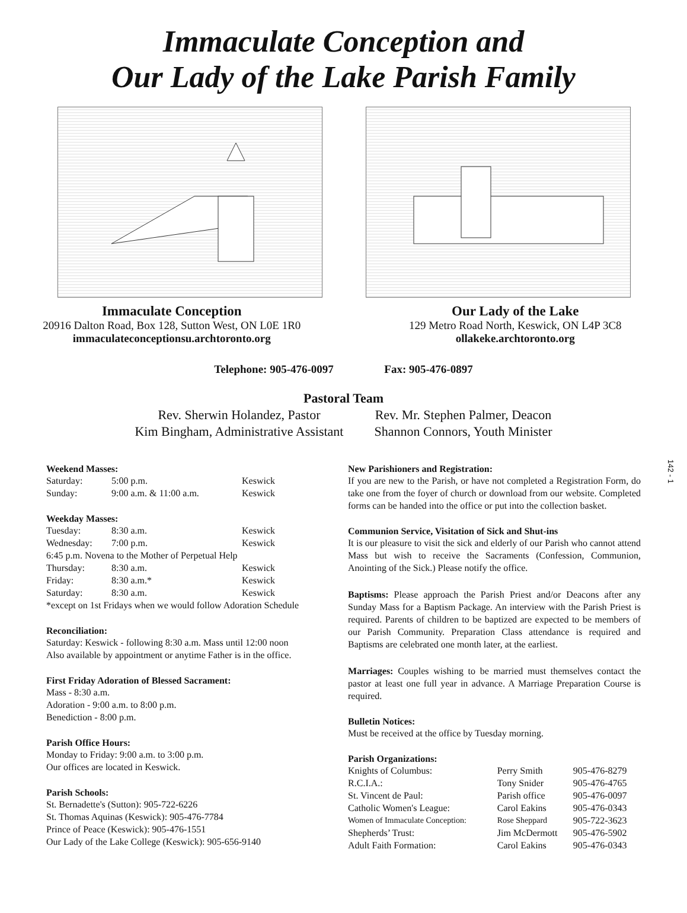Immaculate Conception and
Our Lady of the Lake Parish Family
Immaculate Conception
20916 Dalton Road, Box 128, Sutton West, ON L0E 1R0
immaculateconceptionsu.archtoronto.org
Our Lady of the Lake
129 Metro Road North, Keswick, ON L4P 3C8
ollakeke.archtoronto.org
Telephone: 905-476-0097 Fax: 905-476-0897
Pastoral Team
| Rev. Sherwin Holandez, Pastor | Rev. Mr. Stephen Palmer, Deacon |
| Kim Bingham, Administrative Assistant | Shannon Connors, Youth Minister |
Weekend Masses:
| Saturday: | 5:00 p.m. | Keswick |
| Sunday: | 9:00 a.m. & 11:00 a.m. | Keswick |
Weekday Masses:
| Tuesday: | 8:30 a.m. | Keswick |
| Wednesday: | 7:00 p.m. | Keswick |
| 6:45 p.m. Novena to the Mother of Perpetual Help | | |
| Thursday: | 8:30 a.m. | Keswick |
| Friday: | 8:30 a.m.* | Keswick |
| Saturday: | 8:30 a.m. | Keswick |
| *except on 1st Fridays when we would follow Adoration Schedule | | |
Reconciliation:
Saturday: Keswick - following 8:30 a.m. Mass until 12:00 noon
Also available by appointment or anytime Father is in the office.
First Friday Adoration of Blessed Sacrament:
Mass - 8:30 a.m.
Adoration - 9:00 a.m. to 8:00 p.m.
Benediction - 8:00 p.m.
Parish Office Hours:
Monday to Friday: 9:00 a.m. to 3:00 p.m.
Our offices are located in Keswick.
Parish Schools:
St. Bernadette's (Sutton): 905-722-6226
St. Thomas Aquinas (Keswick): 905-476-7784
Prince of Peace (Keswick): 905-476-1551
Our Lady of the Lake College (Keswick): 905-656-9140
New Parishioners and Registration:
If you are new to the Parish, or have not completed a Registration Form, do take one from the foyer of church or download from our website. Completed forms can be handed into the office or put into the collection basket.
Communion Service, Visitation of Sick and Shut-ins
It is our pleasure to visit the sick and elderly of our Parish who cannot attend Mass but wish to receive the Sacraments (Confession, Communion, Anointing of the Sick.) Please notify the office.
Baptisms: Please approach the Parish Priest and/or Deacons after any Sunday Mass for a Baptism Package. An interview with the Parish Priest is required. Parents of children to be baptized are expected to be members of our Parish Community. Preparation Class attendance is required and Baptisms are celebrated one month later, at the earliest.
Marriages: Couples wishing to be married must themselves contact the pastor at least one full year in advance. A Marriage Preparation Course is required.
Bulletin Notices:
Must be received at the office by Tuesday morning.
Parish Organizations:
| Knights of Columbus: | Perry Smith | 905-476-8279 |
| R.C.I.A.: | Tony Snider | 905-476-4765 |
| St. Vincent de Paul: | Parish office | 905-476-0097 |
| Catholic Women's League: | Carol Eakins | 905-476-0343 |
| Women of Immaculate Conception: | Rose Sheppard | 905-722-3623 |
| Shepherds’ Trust: | Jim McDermott | 905-476-5902 |
| Adult Faith Formation: | Carol Eakins | 905-476-0343 |
142 - 1